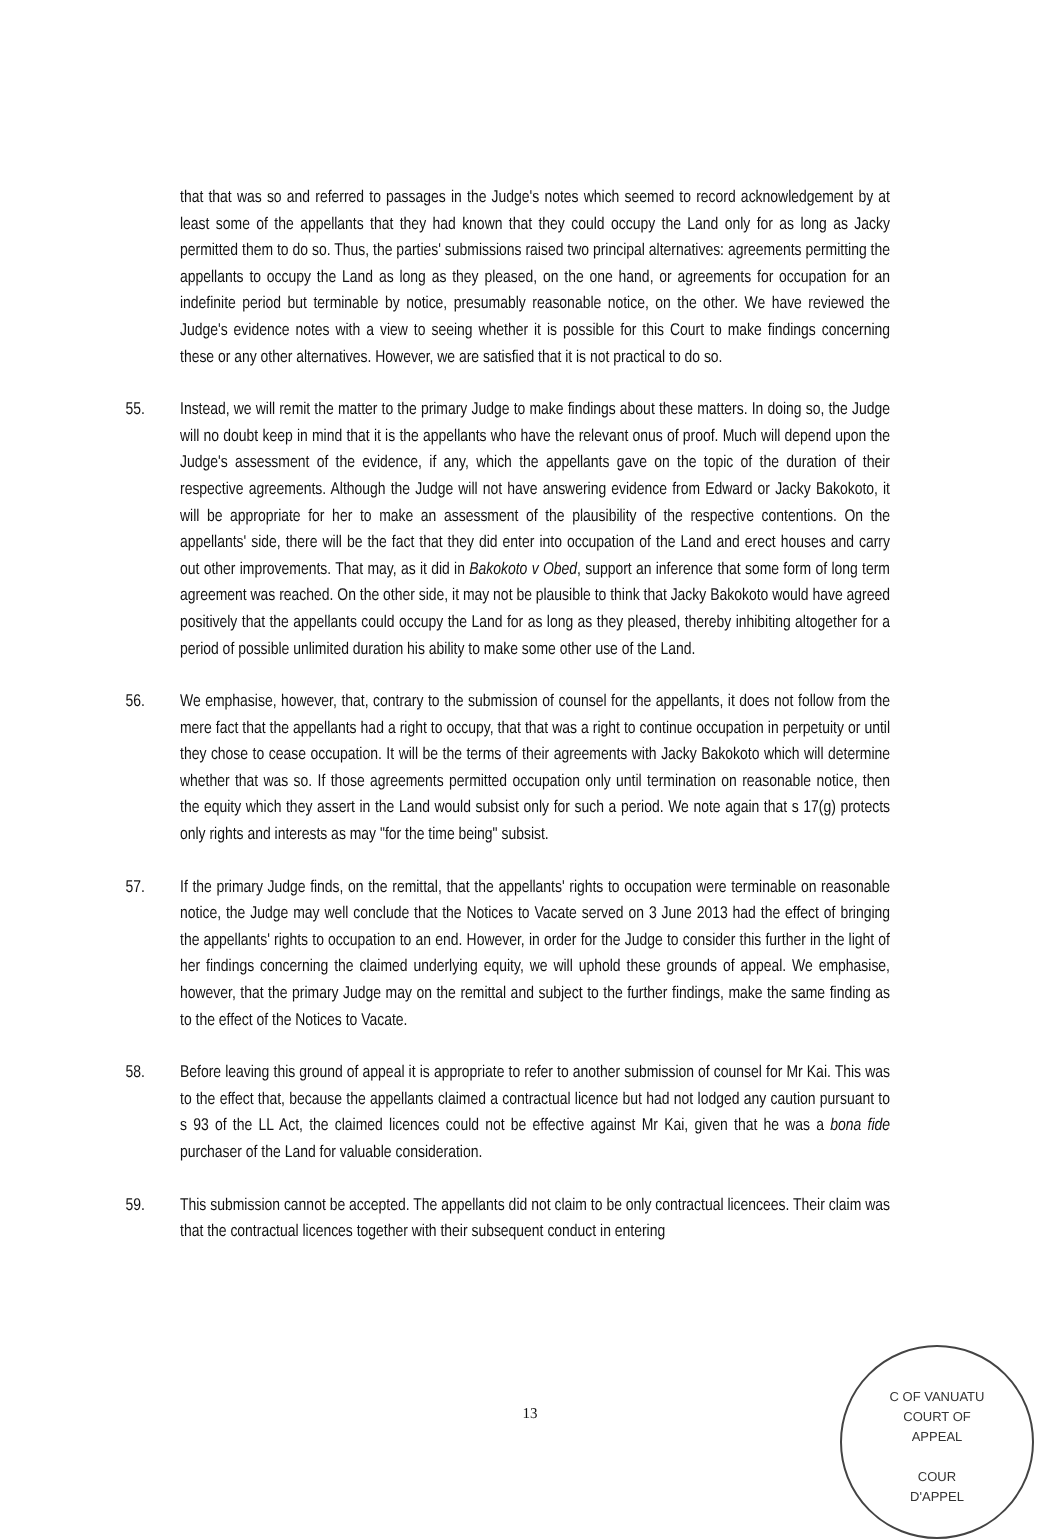that that was so and referred to passages in the Judge's notes which seemed to record acknowledgement by at least some of the appellants that they had known that they could occupy the Land only for as long as Jacky permitted them to do so. Thus, the parties' submissions raised two principal alternatives: agreements permitting the appellants to occupy the Land as long as they pleased, on the one hand, or agreements for occupation for an indefinite period but terminable by notice, presumably reasonable notice, on the other. We have reviewed the Judge's evidence notes with a view to seeing whether it is possible for this Court to make findings concerning these or any other alternatives. However, we are satisfied that it is not practical to do so.
55. Instead, we will remit the matter to the primary Judge to make findings about these matters. In doing so, the Judge will no doubt keep in mind that it is the appellants who have the relevant onus of proof. Much will depend upon the Judge's assessment of the evidence, if any, which the appellants gave on the topic of the duration of their respective agreements. Although the Judge will not have answering evidence from Edward or Jacky Bakokoto, it will be appropriate for her to make an assessment of the plausibility of the respective contentions. On the appellants' side, there will be the fact that they did enter into occupation of the Land and erect houses and carry out other improvements. That may, as it did in Bakokoto v Obed, support an inference that some form of long term agreement was reached. On the other side, it may not be plausible to think that Jacky Bakokoto would have agreed positively that the appellants could occupy the Land for as long as they pleased, thereby inhibiting altogether for a period of possible unlimited duration his ability to make some other use of the Land.
56. We emphasise, however, that, contrary to the submission of counsel for the appellants, it does not follow from the mere fact that the appellants had a right to occupy, that that was a right to continue occupation in perpetuity or until they chose to cease occupation. It will be the terms of their agreements with Jacky Bakokoto which will determine whether that was so. If those agreements permitted occupation only until termination on reasonable notice, then the equity which they assert in the Land would subsist only for such a period. We note again that s 17(g) protects only rights and interests as may "for the time being" subsist.
57. If the primary Judge finds, on the remittal, that the appellants' rights to occupation were terminable on reasonable notice, the Judge may well conclude that the Notices to Vacate served on 3 June 2013 had the effect of bringing the appellants' rights to occupation to an end. However, in order for the Judge to consider this further in the light of her findings concerning the claimed underlying equity, we will uphold these grounds of appeal. We emphasise, however, that the primary Judge may on the remittal and subject to the further findings, make the same finding as to the effect of the Notices to Vacate.
58. Before leaving this ground of appeal it is appropriate to refer to another submission of counsel for Mr Kai. This was to the effect that, because the appellants claimed a contractual licence but had not lodged any caution pursuant to s 93 of the LL Act, the claimed licences could not be effective against Mr Kai, given that he was a bona fide purchaser of the Land for valuable consideration.
59. This submission cannot be accepted. The appellants did not claim to be only contractual licencees. Their claim was that the contractual licences together with their subsequent conduct in entering
13
C OF VANUATU
COURT OF
APPEAL
COUR
D'APPEL